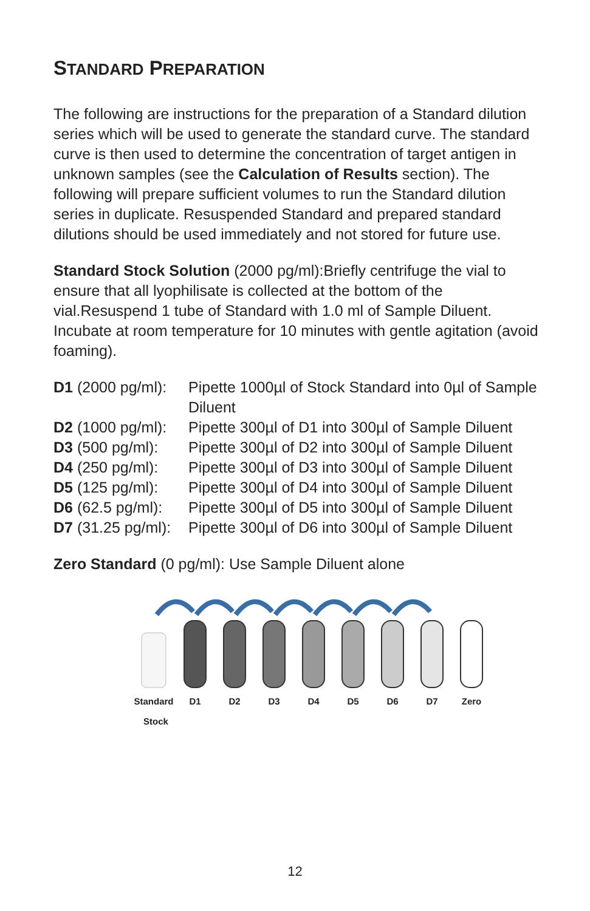STANDARD PREPARATION
The following are instructions for the preparation of a Standard dilution series which will be used to generate the standard curve. The standard curve is then used to determine the concentration of target antigen in unknown samples (see the Calculation of Results section). The following will prepare sufficient volumes to run the Standard dilution series in duplicate. Resuspended Standard and prepared standard dilutions should be used immediately and not stored for future use.
Standard Stock Solution (2000 pg/ml):Briefly centrifuge the vial to ensure that all lyophilisate is collected at the bottom of the vial.Resuspend 1 tube of Standard with 1.0 ml of Sample Diluent. Incubate at room temperature for 10 minutes with gentle agitation (avoid foaming).
| D1 (2000 pg/ml): | Pipette 1000µl of Stock Standard into 0µl of Sample Diluent |
| D2 (1000 pg/ml): | Pipette 300µl of D1 into 300µl of Sample Diluent |
| D3 (500 pg/ml): | Pipette 300µl of D2 into 300µl of Sample Diluent |
| D4 (250 pg/ml): | Pipette 300µl of D3 into 300µl of Sample Diluent |
| D5 (125 pg/ml): | Pipette 300µl of D4 into 300µl of Sample Diluent |
| D6 (62.5 pg/ml): | Pipette 300µl of D5 into 300µl of Sample Diluent |
| D7 (31.25 pg/ml): | Pipette 300µl of D6 into 300µl of Sample Diluent |
Zero Standard (0 pg/ml): Use Sample Diluent alone
Standard
D1
D2
D3
D4
D5
D6
D7
Zero
Stock
12